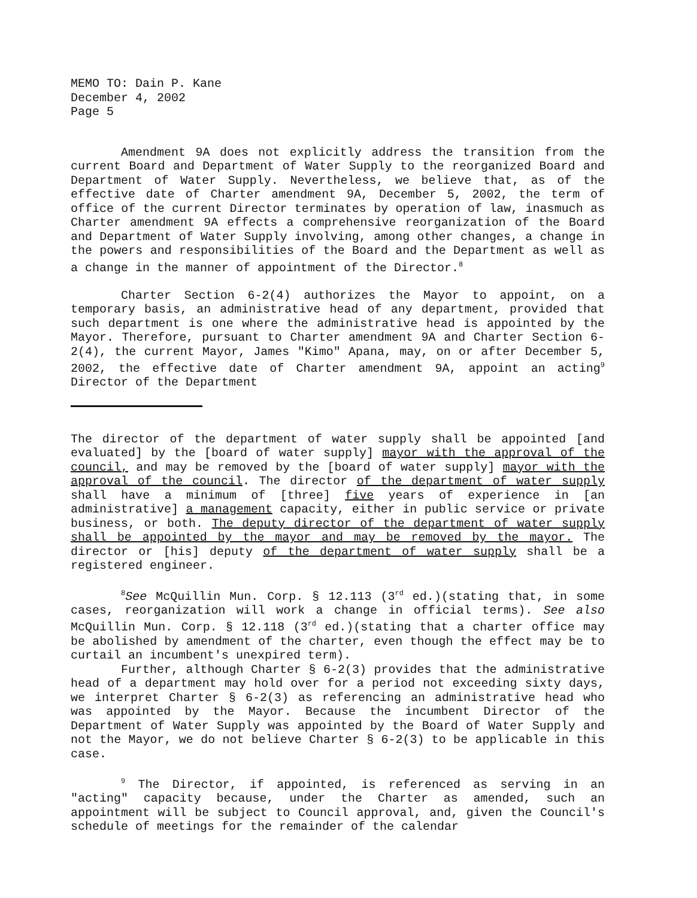MEMO TO: Dain P. Kane
December 4, 2002
Page 5
Amendment 9A does not explicitly address the transition from the current Board and Department of Water Supply to the reorganized Board and Department of Water Supply. Nevertheless, we believe that, as of the effective date of Charter amendment 9A, December 5, 2002, the term of office of the current Director terminates by operation of law, inasmuch as Charter amendment 9A effects a comprehensive reorganization of the Board and Department of Water Supply involving, among other changes, a change in the powers and responsibilities of the Board and the Department as well as a change in the manner of appointment of the Director.<sup>8</sup>
Charter Section 6-2(4) authorizes the Mayor to appoint, on a temporary basis, an administrative head of any department, provided that such department is one where the administrative head is appointed by the Mayor. Therefore, pursuant to Charter amendment 9A and Charter Section 6-2(4), the current Mayor, James "Kimo" Apana, may, on or after December 5, 2002, the effective date of Charter amendment 9A, appoint an acting<sup>9</sup> Director of the Department
The director of the department of water supply shall be appointed [and evaluated] by the [board of water supply] mayor with the approval of the council, and may be removed by the [board of water supply] mayor with the approval of the council. The director of the department of water supply shall have a minimum of [three] five years of experience in [an administrative] a management capacity, either in public service or private business, or both. The deputy director of the department of water supply shall be appointed by the mayor and may be removed by the mayor. The director or [his] deputy of the department of water supply shall be a registered engineer.
<sup>8</sup> See McQuillin Mun. Corp. § 12.113 (3<sup>rd</sup> ed.)(stating that, in some cases, reorganization will work a change in official terms). See also McQuillin Mun. Corp. § 12.118 (3<sup>rd</sup> ed.)(stating that a charter office may be abolished by amendment of the charter, even though the effect may be to curtail an incumbent's unexpired term).
Further, although Charter § 6-2(3) provides that the administrative head of a department may hold over for a period not exceeding sixty days, we interpret Charter § 6-2(3) as referencing an administrative head who was appointed by the Mayor. Because the incumbent Director of the Department of Water Supply was appointed by the Board of Water Supply and not the Mayor, we do not believe Charter § 6-2(3) to be applicable in this case.
<sup>9</sup> The Director, if appointed, is referenced as serving in an "acting" capacity because, under the Charter as amended, such an appointment will be subject to Council approval, and, given the Council's schedule of meetings for the remainder of the calendar